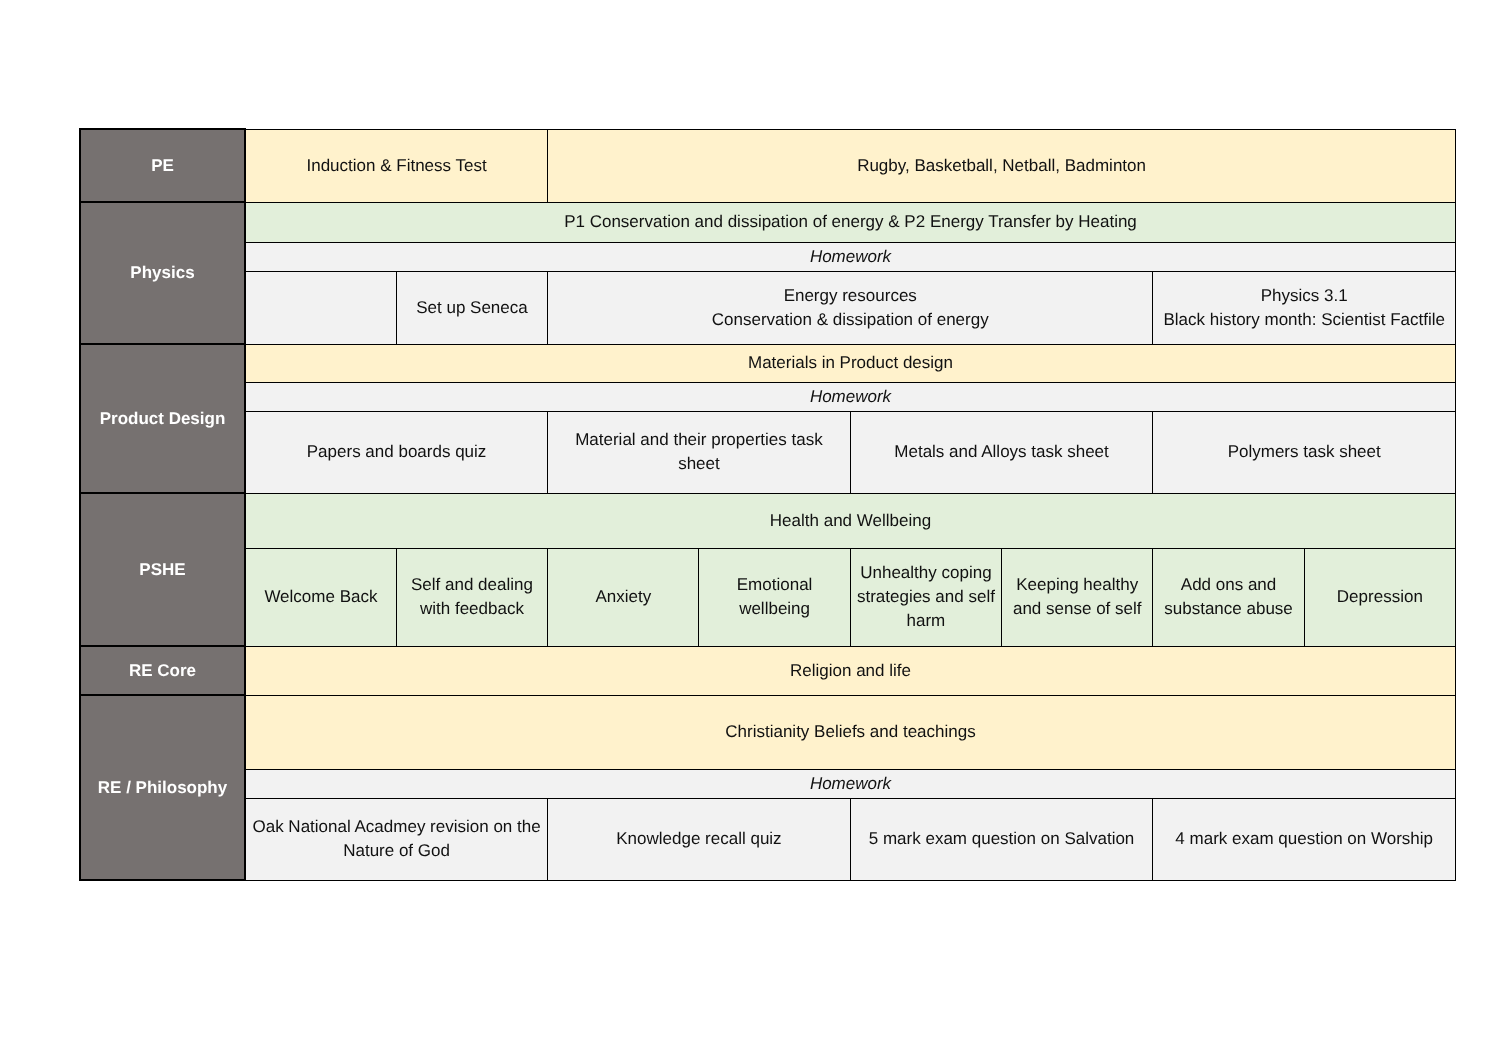| PE | Induction & Fitness Test | | Rugby, Basketball, Netball, Badminton | | | | | |
| Physics | P1 Conservation and dissipation of energy & P2 Energy Transfer by Heating | | | | | | | |
| | Homework | | | | | | | |
| | | Set up Seneca | Energy resources Conservation & dissipation of energy | | | | Physics 3.1 Black history month: Scientist Factfile | |
| Product Design | Materials in Product design | | | | | | | |
| | Homework | | | | | | | |
| | Papers and boards quiz | | Material and their properties task sheet | | Metals and Alloys task sheet | | Polymers task sheet | |
| PSHE | Health and Wellbeing | | | | | | | |
| | Welcome Back | Self and dealing with feedback | Anxiety | Emotional wellbeing | Unhealthy coping strategies and self harm | Keeping healthy and sense of self | Add ons and substance abuse | Depression |
| RE Core | Religion and life | | | | | | | |
| RE / Philosophy | Christianity Beliefs and teachings | | | | | | | |
| | Homework | | | | | | | |
| | Oak National Acadmey revision on the Nature of God | | Knowledge recall quiz | | 5 mark exam question on Salvation | | 4 mark exam question on Worship | |